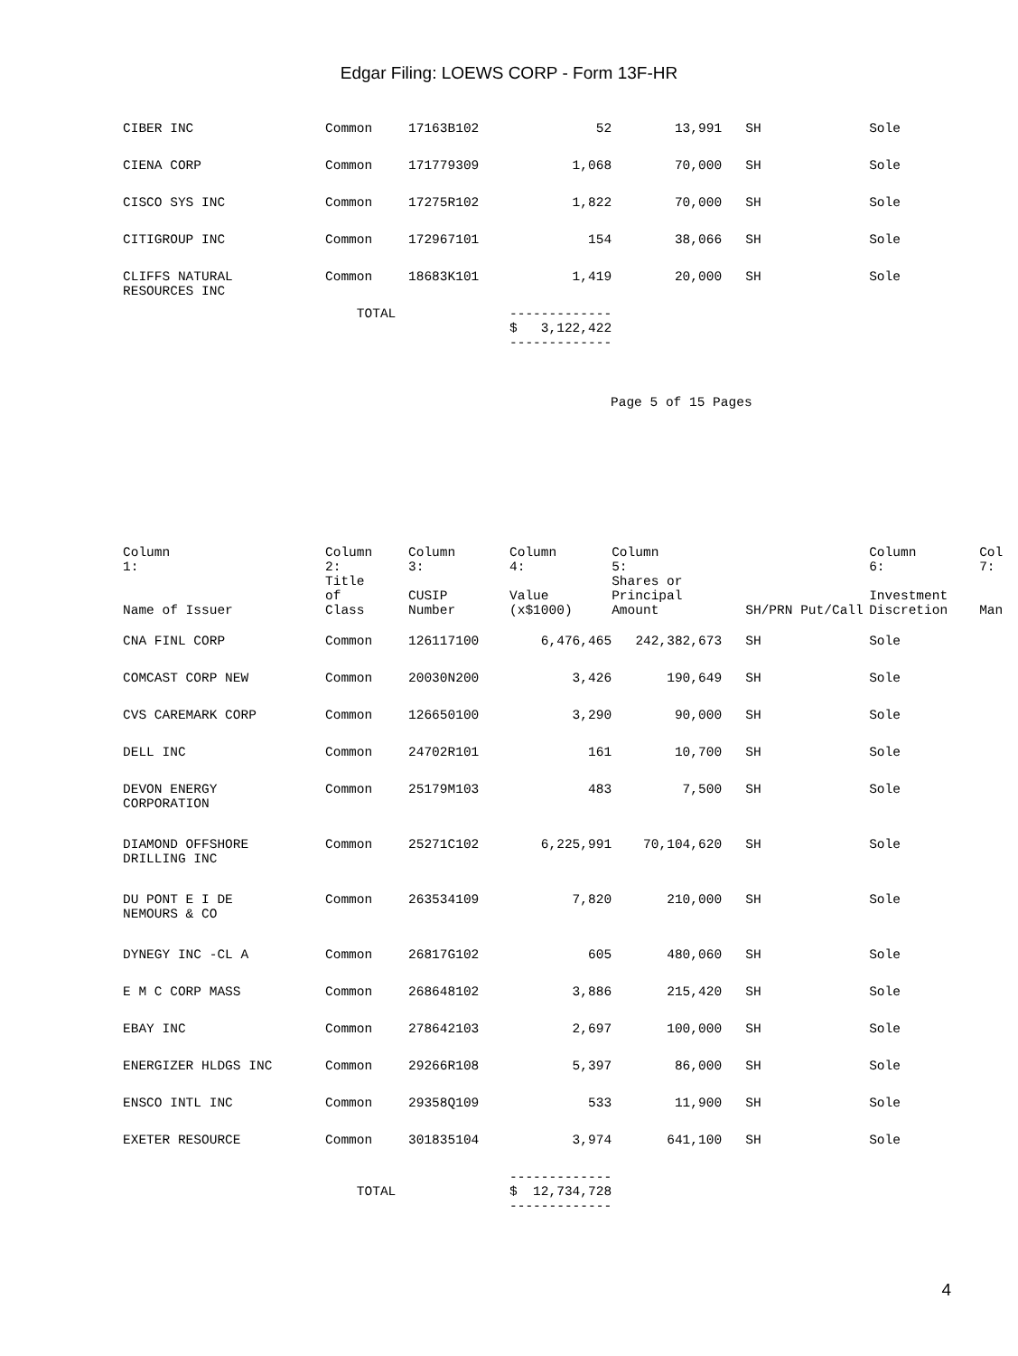Edgar Filing: LOEWS CORP - Form 13F-HR
| CIBER INC | Common | 17163B102 | 52 | 13,991 | SH | Sole |
| CIENA CORP | Common | 171779309 | 1,068 | 70,000 | SH | Sole |
| CISCO SYS INC | Common | 17275R102 | 1,822 | 70,000 | SH | Sole |
| CITIGROUP INC | Common | 172967101 | 154 | 38,066 | SH | Sole |
| CLIFFS NATURAL RESOURCES INC | Common | 18683K101 | 1,419 | 20,000 | SH | Sole |
| | TOTAL | | ------------- $ 3,122,422 ------------- | | | |
Page 5 of 15 Pages
| Column 1: Name of Issuer | Column 2: Title of Class | Column 3: CUSIP Number | Column 4: Value (x$1000) | Column 5: Shares or Principal Amount | SH/PRN Put/Call | Column 6: Investment Discretion | Col 7: Man |
| --- | --- | --- | --- | --- | --- | --- | --- |
| CNA FINL CORP | Common | 126117100 | 6,476,465 | 242,382,673 | SH | Sole | |
| COMCAST CORP NEW | Common | 20030N200 | 3,426 | 190,649 | SH | Sole | |
| CVS CAREMARK CORP | Common | 126650100 | 3,290 | 90,000 | SH | Sole | |
| DELL INC | Common | 24702R101 | 161 | 10,700 | SH | Sole | |
| DEVON ENERGY CORPORATION | Common | 25179M103 | 483 | 7,500 | SH | Sole | |
| DIAMOND OFFSHORE DRILLING INC | Common | 25271C102 | 6,225,991 | 70,104,620 | SH | Sole | |
| DU PONT E I DE NEMOURS & CO | Common | 263534109 | 7,820 | 210,000 | SH | Sole | |
| DYNEGY INC -CL A | Common | 26817G102 | 605 | 480,060 | SH | Sole | |
| E M C CORP MASS | Common | 268648102 | 3,886 | 215,420 | SH | Sole | |
| EBAY INC | Common | 278642103 | 2,697 | 100,000 | SH | Sole | |
| ENERGIZER HLDGS INC | Common | 29266R108 | 5,397 | 86,000 | SH | Sole | |
| ENSCO INTL INC | Common | 29358Q109 | 533 | 11,900 | SH | Sole | |
| EXETER RESOURCE | Common | 301835104 | 3,974 | 641,100 | SH | Sole | |
| | TOTAL | | ------------- $ 12,734,728 ------------- | | | | |
4